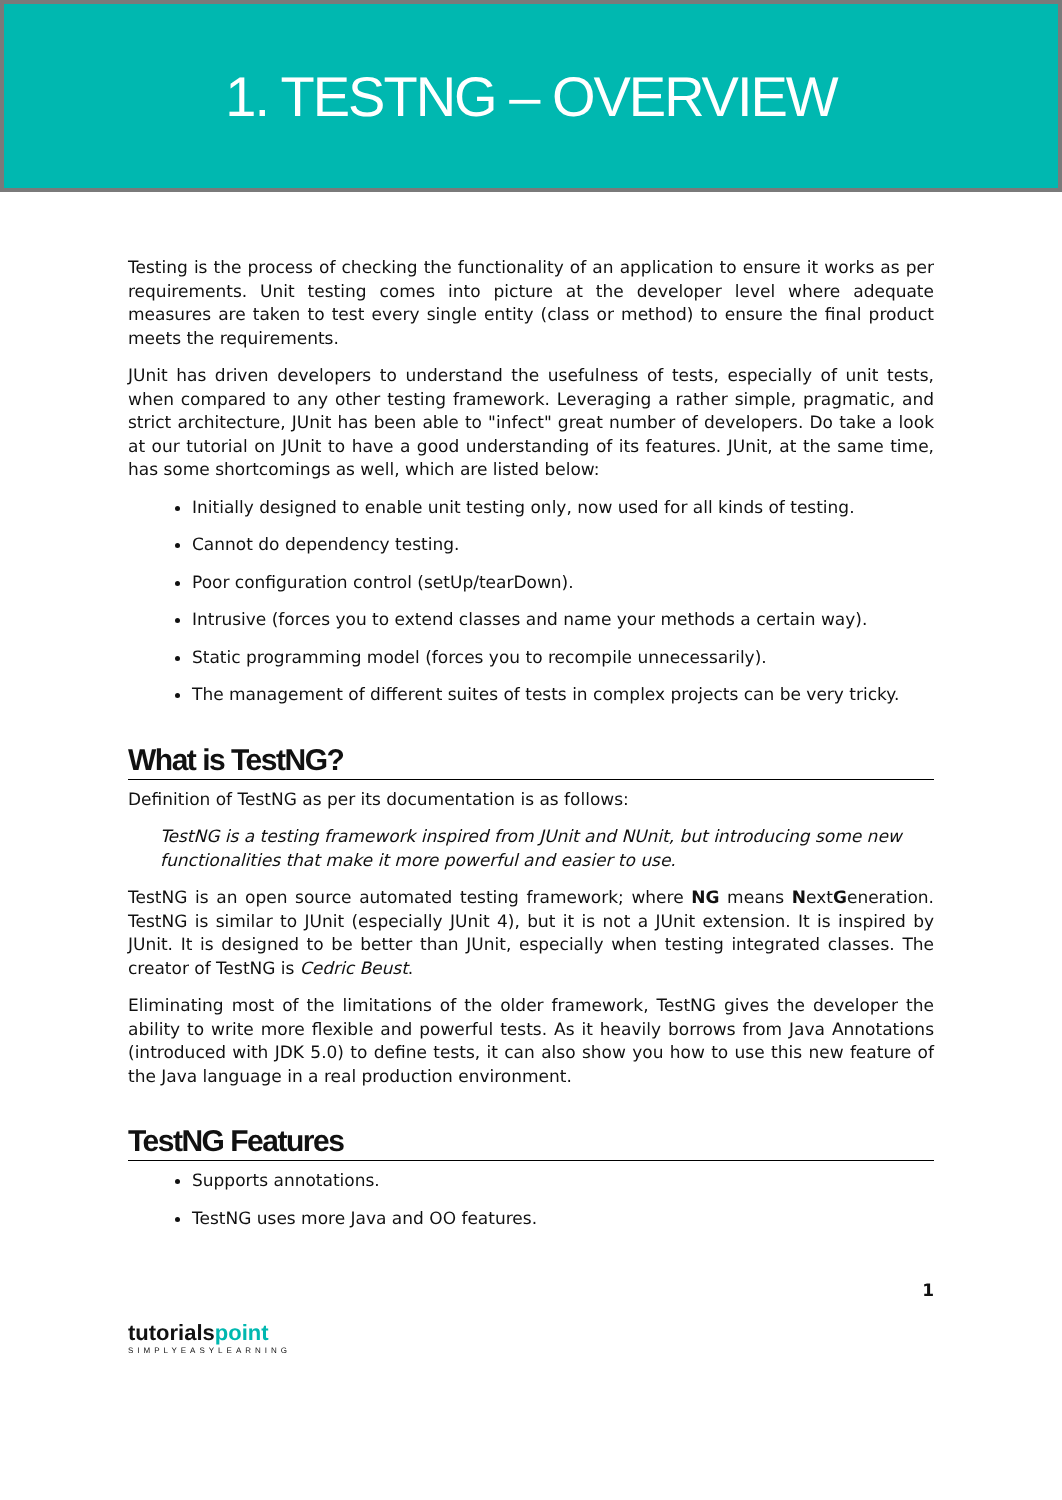1. TESTNG – OVERVIEW
Testing is the process of checking the functionality of an application to ensure it works as per requirements. Unit testing comes into picture at the developer level where adequate measures are taken to test every single entity (class or method) to ensure the final product meets the requirements.
JUnit has driven developers to understand the usefulness of tests, especially of unit tests, when compared to any other testing framework. Leveraging a rather simple, pragmatic, and strict architecture, JUnit has been able to "infect" great number of developers. Do take a look at our tutorial on JUnit to have a good understanding of its features. JUnit, at the same time, has some shortcomings as well, which are listed below:
Initially designed to enable unit testing only, now used for all kinds of testing.
Cannot do dependency testing.
Poor configuration control (setUp/tearDown).
Intrusive (forces you to extend classes and name your methods a certain way).
Static programming model (forces you to recompile unnecessarily).
The management of different suites of tests in complex projects can be very tricky.
What is TestNG?
Definition of TestNG as per its documentation is as follows:
TestNG is a testing framework inspired from JUnit and NUnit, but introducing some new functionalities that make it more powerful and easier to use.
TestNG is an open source automated testing framework; where NG means NextGeneration. TestNG is similar to JUnit (especially JUnit 4), but it is not a JUnit extension. It is inspired by JUnit. It is designed to be better than JUnit, especially when testing integrated classes. The creator of TestNG is Cedric Beust.
Eliminating most of the limitations of the older framework, TestNG gives the developer the ability to write more flexible and powerful tests. As it heavily borrows from Java Annotations (introduced with JDK 5.0) to define tests, it can also show you how to use this new feature of the Java language in a real production environment.
TestNG Features
Supports annotations.
TestNG uses more Java and OO features.
1
tutorialspoint
SIMPLYEASYLEARNING